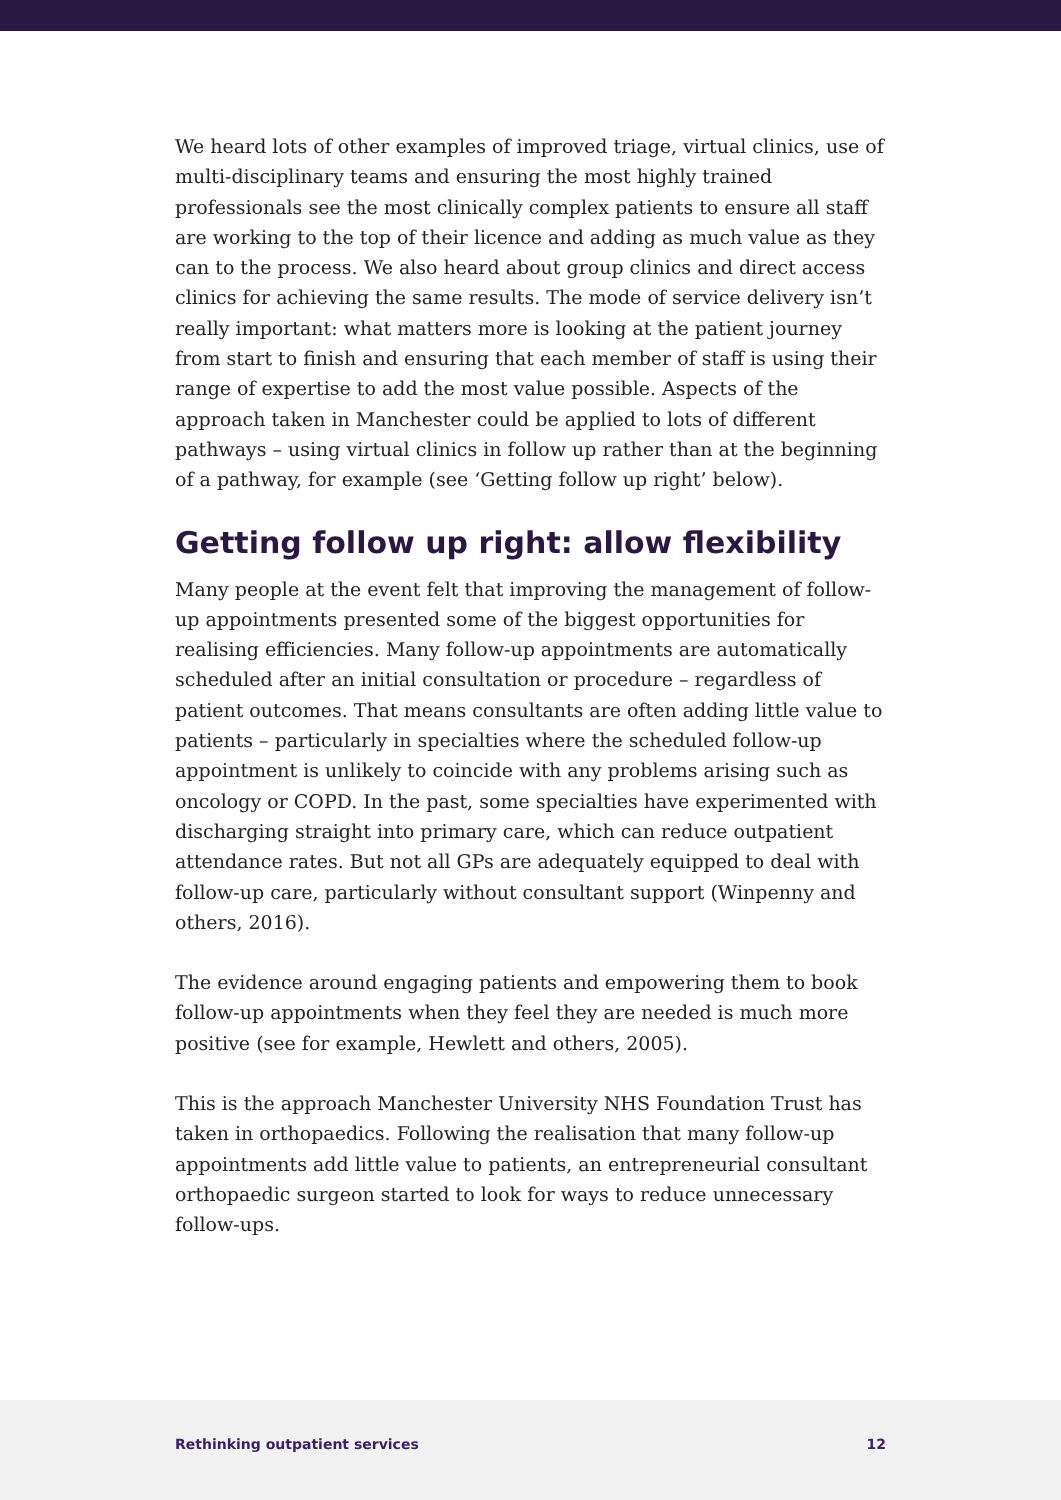We heard lots of other examples of improved triage, virtual clinics, use of multi-disciplinary teams and ensuring the most highly trained professionals see the most clinically complex patients to ensure all staff are working to the top of their licence and adding as much value as they can to the process. We also heard about group clinics and direct access clinics for achieving the same results. The mode of service delivery isn’t really important: what matters more is looking at the patient journey from start to finish and ensuring that each member of staff is using their range of expertise to add the most value possible. Aspects of the approach taken in Manchester could be applied to lots of different pathways – using virtual clinics in follow up rather than at the beginning of a pathway, for example (see ‘Getting follow up right’ below).
Getting follow up right: allow flexibility
Many people at the event felt that improving the management of follow-up appointments presented some of the biggest opportunities for realising efficiencies. Many follow-up appointments are automatically scheduled after an initial consultation or procedure – regardless of patient outcomes. That means consultants are often adding little value to patients – particularly in specialties where the scheduled follow-up appointment is unlikely to coincide with any problems arising such as oncology or COPD. In the past, some specialties have experimented with discharging straight into primary care, which can reduce outpatient attendance rates. But not all GPs are adequately equipped to deal with follow-up care, particularly without consultant support (Winpenny and others, 2016).
The evidence around engaging patients and empowering them to book follow-up appointments when they feel they are needed is much more positive (see for example, Hewlett and others, 2005).
This is the approach Manchester University NHS Foundation Trust has taken in orthopaedics. Following the realisation that many follow-up appointments add little value to patients, an entrepreneurial consultant orthopaedic surgeon started to look for ways to reduce unnecessary follow-ups.
Rethinking outpatient services 12